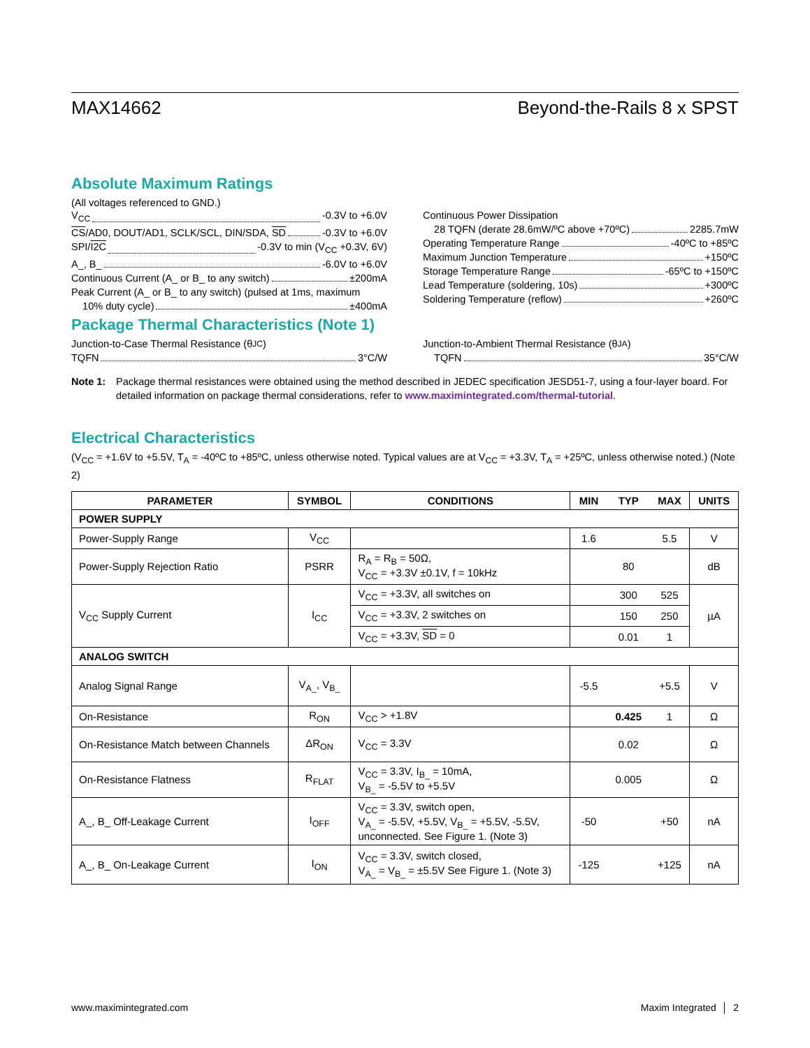MAX14662 Beyond-the-Rails 8 x SPST
Absolute Maximum Ratings
(All voltages referenced to GND.)
V<sub>CC</sub> -0.3V to +6.0V
CS/AD0, DOUT/AD1, SCLK/SCL, DIN/SDA, SD -0.3V to +6.0V
SPI/I2C -0.3V to min (V<sub>CC</sub> +0.3V, 6V)
A_, B_ -6.0V to +6.0V
Continuous Current (A_ or B_ to any switch) ±200mA
Peak Current (A_ or B_ to any switch) (pulsed at 1ms, maximum
10% duty cycle) ±400mA
Continuous Power Dissipation
28 TQFN (derate 28.6mW/ºC above +70ºC) 2285.7mW
Operating Temperature Range -40ºC to +85ºC
Maximum Junction Temperature +150ºC
Storage Temperature Range -65ºC to +150ºC
Lead Temperature (soldering, 10s) +300ºC
Soldering Temperature (reflow) +260ºC
Package Thermal Characteristics (Note 1)
Junction-to-Case Thermal Resistance (θ<sub>JC</sub>)
TQFN 3°C/W
Junction-to-Ambient Thermal Resistance (θ<sub>JA</sub>)
TQFN 35°C/W
Note 1: Package thermal resistances were obtained using the method described in JEDEC specification JESD51-7, using a four-layer board. For detailed information on package thermal considerations, refer to www.maximintegrated.com/thermal-tutorial.
Electrical Characteristics
(V<sub>CC</sub> = +1.6V to +5.5V, T<sub>A</sub> = -40ºC to +85ºC, unless otherwise noted. Typical values are at V<sub>CC</sub> = +3.3V, T<sub>A</sub> = +25ºC, unless otherwise noted.) (Note 2)
| PARAMETER | SYMBOL | CONDITIONS | MIN | TYP | MAX | UNITS |
| --- | --- | --- | --- | --- | --- | --- |
| POWER SUPPLY | | | | | | |
| Power-Supply Range | V<sub>CC</sub> | | 1.6 | | 5.5 | V |
| Power-Supply Rejection Ratio | PSRR | R<sub>A</sub> = R<sub>B</sub> = 50Ω, V<sub>CC</sub> = +3.3V ±0.1V, f = 10kHz | | 80 | | dB |
| V<sub>CC</sub> Supply Current | I<sub>CC</sub> | V<sub>CC</sub> = +3.3V, all switches on | | 300 | 525 | µA |
| | | V<sub>CC</sub> = +3.3V, 2 switches on | | 150 | 250 | |
| | | V<sub>CC</sub> = +3.3V, SD = 0 | | 0.01 | 1 | |
| ANALOG SWITCH | | | | | | |
| Analog Signal Range | V<sub>A_</sub>, V<sub>B_</sub> | | -5.5 | | +5.5 | V |
| On-Resistance | R<sub>ON</sub> | V<sub>CC</sub> > +1.8V | | 0.425 | 1 | Ω |
| On-Resistance Match between Channels | ΔR<sub>ON</sub> | V<sub>CC</sub> = 3.3V | | 0.02 | | Ω |
| On-Resistance Flatness | R<sub>FLAT</sub> | V<sub>CC</sub> = 3.3V, I<sub>B_</sub> = 10mA, V<sub>B_</sub> = -5.5V to +5.5V | | 0.005 | | Ω |
| A_, B_ Off-Leakage Current | I<sub>OFF</sub> | V<sub>CC</sub> = 3.3V, switch open, V<sub>A_</sub> = -5.5V, +5.5V, V<sub>B_</sub> = +5.5V, -5.5V, unconnected. See Figure 1. (Note 3) | -50 | | +50 | nA |
| A_, B_ On-Leakage Current | I<sub>ON</sub> | V<sub>CC</sub> = 3.3V, switch closed, V<sub>A_</sub> = V<sub>B_</sub> = ±5.5V See Figure 1. (Note 3) | -125 | | +125 | nA |
www.maximintegrated.com Maxim Integrated │ 2